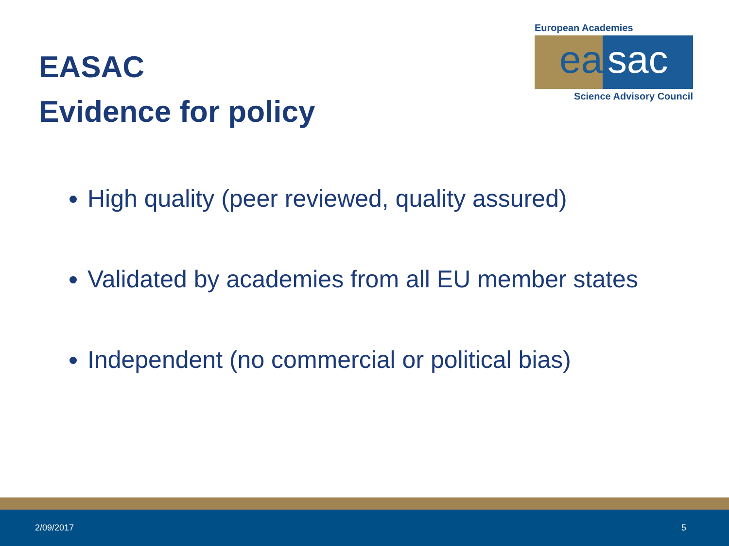EASAC
Evidence for policy
European Academies
ea sac
Science Advisory Council
High quality (peer reviewed, quality assured)
Validated by academies from all EU member states
Independent (no commercial or political bias)
2/09/2017 5